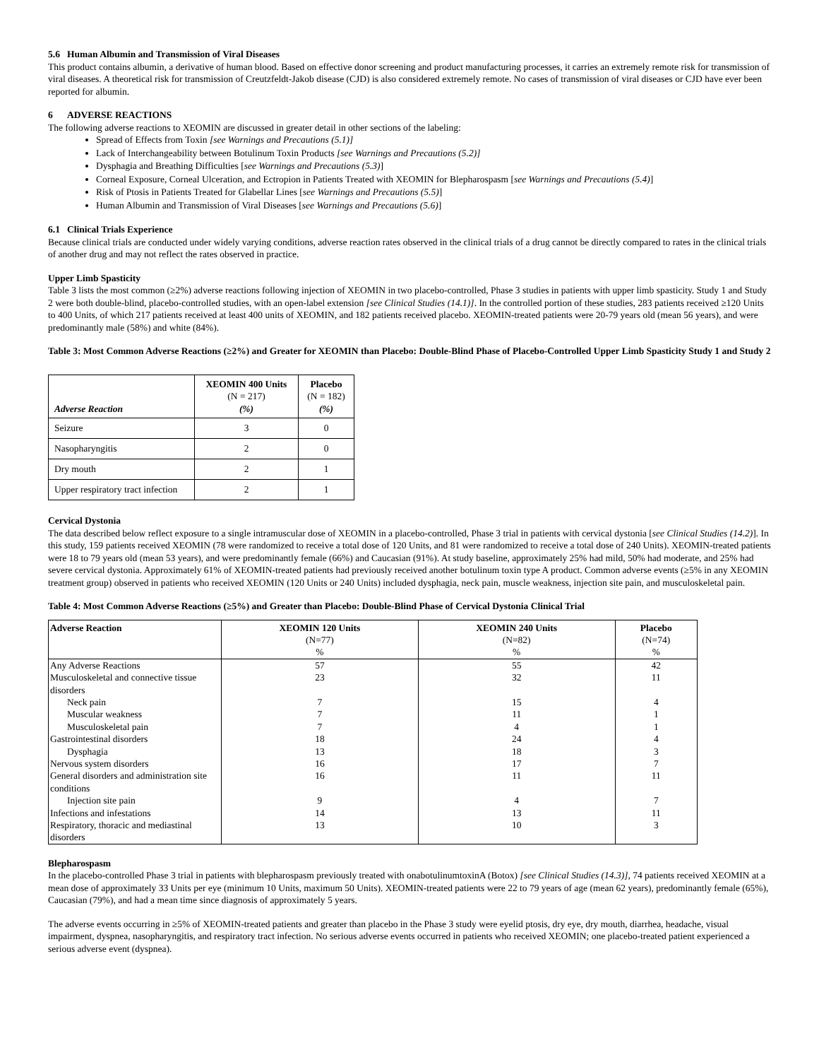5.6 Human Albumin and Transmission of Viral Diseases
This product contains albumin, a derivative of human blood. Based on effective donor screening and product manufacturing processes, it carries an extremely remote risk for transmission of viral diseases. A theoretical risk for transmission of Creutzfeldt-Jakob disease (CJD) is also considered extremely remote. No cases of transmission of viral diseases or CJD have ever been reported for albumin.
6 ADVERSE REACTIONS
The following adverse reactions to XEOMIN are discussed in greater detail in other sections of the labeling:
Spread of Effects from Toxin [see Warnings and Precautions (5.1)]
Lack of Interchangeability between Botulinum Toxin Products [see Warnings and Precautions (5.2)]
Dysphagia and Breathing Difficulties [see Warnings and Precautions (5.3)]
Corneal Exposure, Corneal Ulceration, and Ectropion in Patients Treated with XEOMIN for Blepharospasm [see Warnings and Precautions (5.4)]
Risk of Ptosis in Patients Treated for Glabellar Lines [see Warnings and Precautions (5.5)]
Human Albumin and Transmission of Viral Diseases [see Warnings and Precautions (5.6)]
6.1 Clinical Trials Experience
Because clinical trials are conducted under widely varying conditions, adverse reaction rates observed in the clinical trials of a drug cannot be directly compared to rates in the clinical trials of another drug and may not reflect the rates observed in practice.
Upper Limb Spasticity
Table 3 lists the most common (≥2%) adverse reactions following injection of XEOMIN in two placebo-controlled, Phase 3 studies in patients with upper limb spasticity. Study 1 and Study 2 were both double-blind, placebo-controlled studies, with an open-label extension [see Clinical Studies (14.1)]. In the controlled portion of these studies, 283 patients received ≥120 Units to 400 Units, of which 217 patients received at least 400 units of XEOMIN, and 182 patients received placebo. XEOMIN-treated patients were 20-79 years old (mean 56 years), and were predominantly male (58%) and white (84%).
Table 3: Most Common Adverse Reactions (≥2%) and Greater for XEOMIN than Placebo: Double-Blind Phase of Placebo-Controlled Upper Limb Spasticity Study 1 and Study 2
| Adverse Reaction | XEOMIN 400 Units (N = 217) (%) | Placebo (N = 182) (%) |
| --- | --- | --- |
| Seizure | 3 | 0 |
| Nasopharyngitis | 2 | 0 |
| Dry mouth | 2 | 1 |
| Upper respiratory tract infection | 2 | 1 |
Cervical Dystonia
The data described below reflect exposure to a single intramuscular dose of XEOMIN in a placebo-controlled, Phase 3 trial in patients with cervical dystonia [see Clinical Studies (14.2)]. In this study, 159 patients received XEOMIN (78 were randomized to receive a total dose of 120 Units, and 81 were randomized to receive a total dose of 240 Units). XEOMIN-treated patients were 18 to 79 years old (mean 53 years), and were predominantly female (66%) and Caucasian (91%). At study baseline, approximately 25% had mild, 50% had moderate, and 25% had severe cervical dystonia. Approximately 61% of XEOMIN-treated patients had previously received another botulinum toxin type A product. Common adverse events (≥5% in any XEOMIN treatment group) observed in patients who received XEOMIN (120 Units or 240 Units) included dysphagia, neck pain, muscle weakness, injection site pain, and musculoskeletal pain.
Table 4: Most Common Adverse Reactions (≥5%) and Greater than Placebo: Double-Blind Phase of Cervical Dystonia Clinical Trial
| Adverse Reaction | XEOMIN 120 Units (N=77) % | XEOMIN 240 Units (N=82) % | Placebo (N=74) % |
| --- | --- | --- | --- |
| Any Adverse Reactions | 57 | 55 | 42 |
| Musculoskeletal and connective tissue disorders | 23 | 32 | 11 |
| Neck pain | 7 | 15 | 4 |
| Muscular weakness | 7 | 11 | 1 |
| Musculoskeletal pain | 7 | 4 | 1 |
| Gastrointestinal disorders | 18 | 24 | 4 |
| Dysphagia | 13 | 18 | 3 |
| Nervous system disorders | 16 | 17 | 7 |
| General disorders and administration site conditions | 16 | 11 | 11 |
| Injection site pain | 9 | 4 | 7 |
| Infections and infestations | 14 | 13 | 11 |
| Respiratory, thoracic and mediastinal disorders | 13 | 10 | 3 |
Blepharospasm
In the placebo-controlled Phase 3 trial in patients with blepharospasm previously treated with onabotulinumtoxinA (Botox) [see Clinical Studies (14.3)], 74 patients received XEOMIN at a mean dose of approximately 33 Units per eye (minimum 10 Units, maximum 50 Units). XEOMIN-treated patients were 22 to 79 years of age (mean 62 years), predominantly female (65%), Caucasian (79%), and had a mean time since diagnosis of approximately 5 years.
The adverse events occurring in ≥5% of XEOMIN-treated patients and greater than placebo in the Phase 3 study were eyelid ptosis, dry eye, dry mouth, diarrhea, headache, visual impairment, dyspnea, nasopharyngitis, and respiratory tract infection. No serious adverse events occurred in patients who received XEOMIN; one placebo-treated patient experienced a serious adverse event (dyspnea).